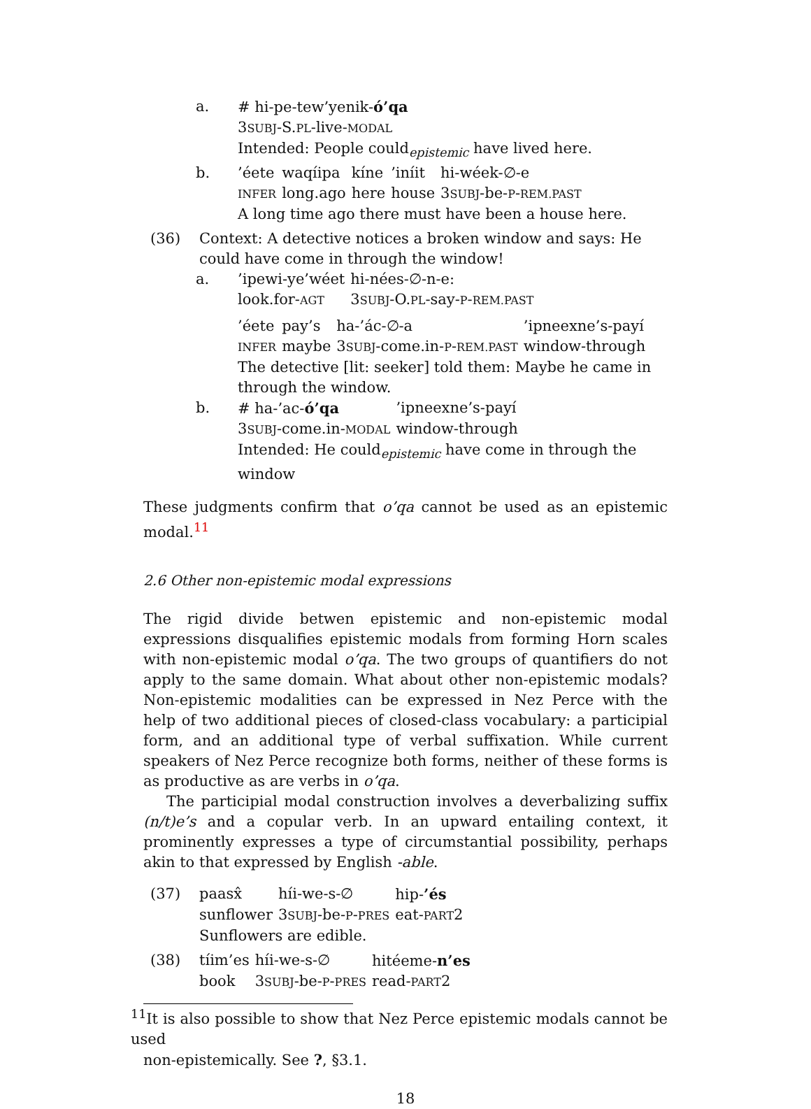a. # hi-pe-tew’yenik-ó’qa
3SUBJ-S.PL-live-MODAL
Intended: People could<sub>epistemic</sub> have lived here.
b.
| ’éete | waqíipa | kíne | ’iníit | hi-wéek-∅-e |
| INFER | long.ago | here | house | 3 SUBJ -be- P - REM.PAST |
A long time ago there must have been a house here.
(36) Context: A detective notices a broken window and says: He could have come in through the window!
a.
| ’ipewi-ye’wéet | hi-nées-∅-n-e: |
| look.for- AGT | 3 SUBJ -O. PL -say- P - REM.PAST |
| ’éete | pay’s | ha-’ác-∅-a | ’ipneexne’s-payí |
| INFER | maybe | 3 SUBJ -come.in- P - REM.PAST | window-through |
The detective [lit: seeker] told them: Maybe he came in through the window.
b.
| # ha-’ac- ó’qa | ’ipneexne’s-payí |
| 3 SUBJ -come.in- MODAL | window-through |
Intended: He could<sub>epistemic</sub> have come in through the window
These judgments confirm that o’qa cannot be used as an epistemic modal.<sup>11</sup>
2.6 Other non-epistemic modal expressions
The rigid divide betwen epistemic and non-epistemic modal expressions disqualifies epistemic modals from forming Horn scales with non-epistemic modal o’qa. The two groups of quantifiers do not apply to the same domain. What about other non-epistemic modals? Non-epistemic modalities can be expressed in Nez Perce with the help of two additional pieces of closed-class vocabulary: a participial form, and an additional type of verbal suffixation. While current speakers of Nez Perce recognize both forms, neither of these forms is as productive as are verbs in o’qa.
The participial modal construction involves a deverbalizing suffix (n/t)e’s and a copular verb. In an upward entailing context, it prominently expresses a type of circumstantial possibility, perhaps akin to that expressed by English -able.
(37)
| paasx̂ | híi-we-s-∅ | hip- ’és |
| sunflower | 3 SUBJ -be- P - PRES | eat- PART 2 |
Sunflowers are edible.
(38)
| tíim’es | híi-we-s-∅ | hitéeme- n’es |
| book | 3 SUBJ -be- P - PRES | read- PART 2 |
<sup>11</sup> It is also possible to show that Nez Perce epistemic modals cannot be used
non-epistemically. See ?, §3.1.
18